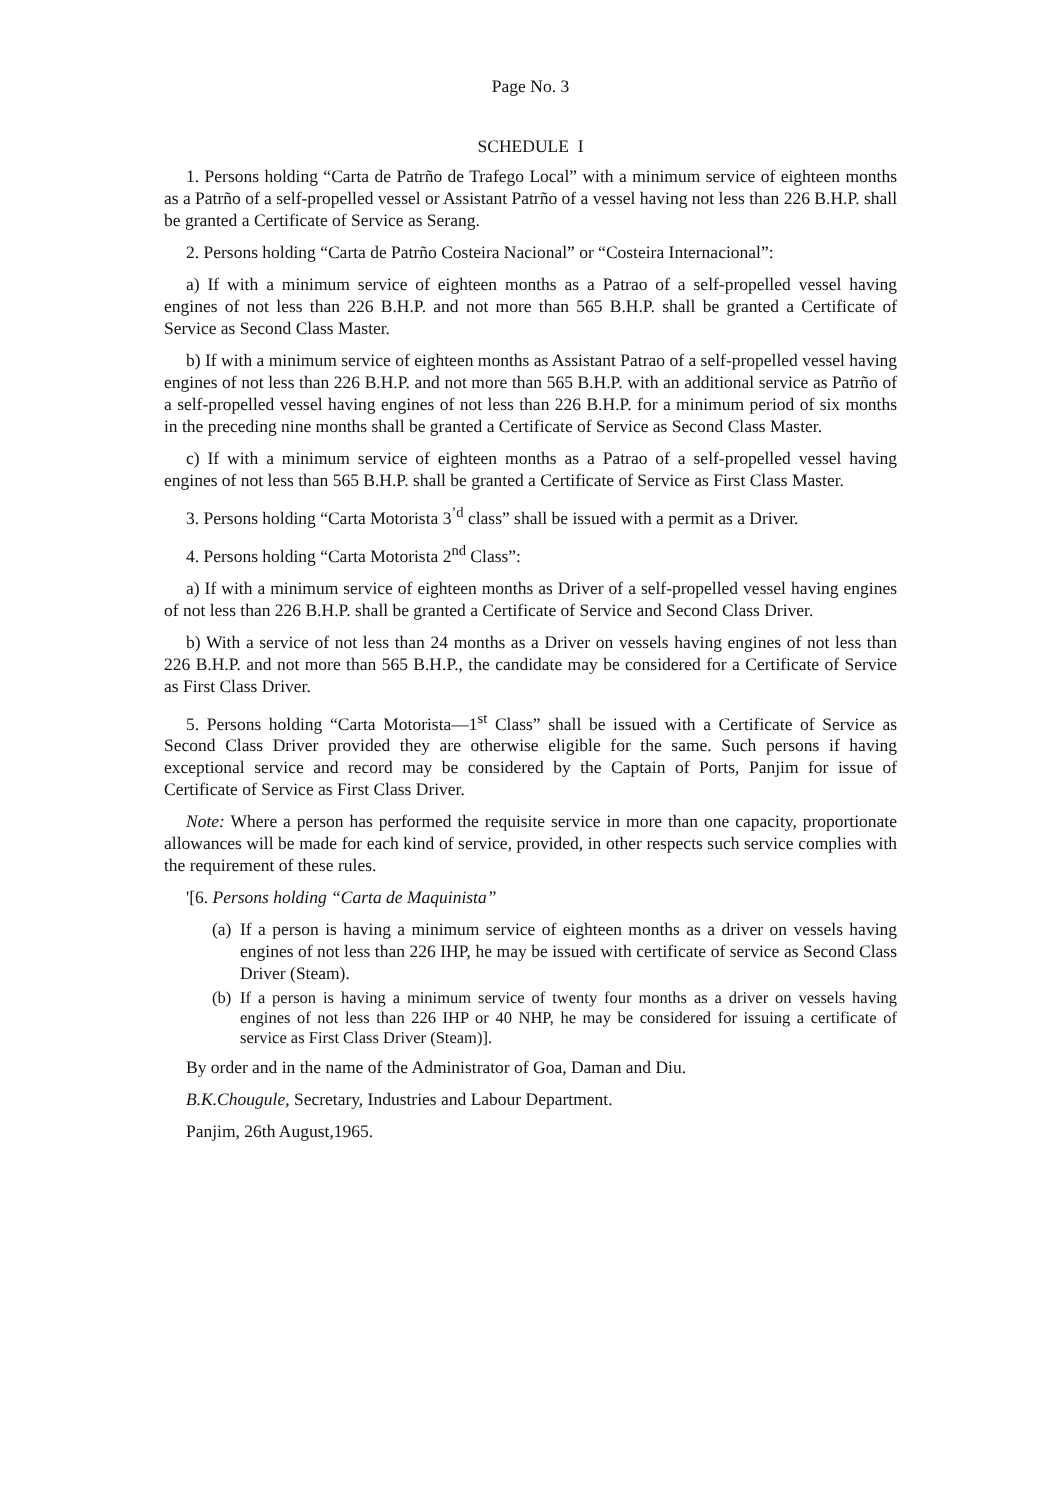Page No. 3
SCHEDULE I
1. Persons holding “Carta de Patrño de Trafego Local” with a minimum service of eighteen months as a Patrño of a self-propelled vessel or Assistant Patrño of a vessel having not less than 226 B.H.P. shall be granted a Certificate of Service as Serang.
2. Persons holding “Carta de Patrño Costeira Nacional” or “Costeira Internacional”:
a) If with a minimum service of eighteen months as a Patrao of a self-propelled vessel having engines of not less than 226 B.H.P. and not more than 565 B.H.P. shall be granted a Certificate of Service as Second Class Master.
b) If with a minimum service of eighteen months as Assistant Patrao of a self-propelled vessel having engines of not less than 226 B.H.P. and not more than 565 B.H.P. with an additional service as Patrño of a self-propelled vessel having engines of not less than 226 B.H.P. for a minimum period of six months in the preceding nine months shall be granted a Certificate of Service as Second Class Master.
c) If with a minimum service of eighteen months as a Patrao of a self-propelled vessel having engines of not less than 565 B.H.P. shall be granted a Certificate of Service as First Class Master.
3. Persons holding “Carta Motorista 3<sup>’d</sup> class” shall be issued with a permit as a Driver.
4. Persons holding “Carta Motorista 2<sup>nd</sup> Class”:
a) If with a minimum service of eighteen months as Driver of a self-propelled vessel having engines of not less than 226 B.H.P. shall be granted a Certificate of Service and Second Class Driver.
b) With a service of not less than 24 months as a Driver on vessels having engines of not less than 226 B.H.P. and not more than 565 B.H.P., the candidate may be considered for a Certificate of Service as First Class Driver.
5. Persons holding “Carta Motorista—1<sup>st</sup> Class” shall be issued with a Certificate of Service as Second Class Driver provided they are otherwise eligible for the same. Such persons if having exceptional service and record may be considered by the Captain of Ports, Panjim for issue of Certificate of Service as First Class Driver.
Note: Where a person has performed the requisite service in more than one capacity, proportionate allowances will be made for each kind of service, provided, in other respects such service complies with the requirement of these rules.
'[6. Persons holding “Carta de Maquinista”
(a)
If a person is having a minimum service of eighteen months as a driver on vessels having engines of not less than 226 IHP, he may be issued with certificate of service as Second Class Driver (Steam).
(b)
If a person is having a minimum service of twenty four months as a driver on vessels having engines of not less than 226 IHP or 40 NHP, he may be considered for issuing a certificate of service as First Class Driver (Steam)].
By order and in the name of the Administrator of Goa, Daman and Diu.
B.K.Chougule, Secretary, Industries and Labour Department.
Panjim, 26th August,1965.